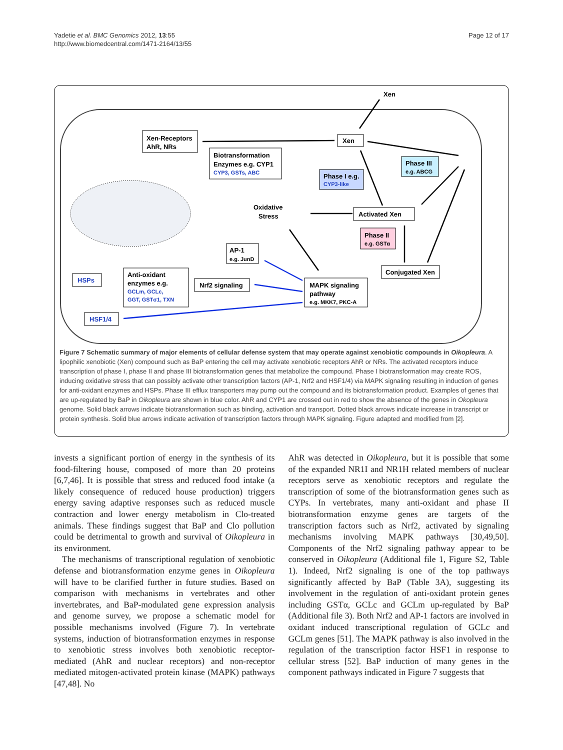Yadetie et al. BMC Genomics 2012, 13:55
http://www.biomedcentral.com/1471-2164/13/55
Page 12 of 17
Xen
Xen-Receptors
AhR, NRs
Xen
Biotransformation
Enzymes e.g. CYP1
CYP3, GSTs, ABC
Phase I e.g.
CYP3-like
Phase III
e.g. ABCG
Oxidative
Stress
Activated Xen
Phase II
e.g. GSTα
AP-1
e.g. JunD
Conjugated Xen
HSPs
Anti-oxidant
enzymes e.g.
GCLm, GCLc,
GGT, GSTσ1, TXN
Nrf2 signaling
MAPK signaling
pathway
e.g. MKK7, PKC-A
HSF1/4
Figure 7 Schematic summary of major elements of cellular defense system that may operate against xenobiotic compounds in Oikopleura. A lipophilic xenobiotic (Xen) compound such as BaP entering the cell may activate xenobiotic receptors AhR or NRs. The activated receptors induce transcription of phase I, phase II and phase III biotransformation genes that metabolize the compound. Phase I biotransformation may create ROS, inducing oxidative stress that can possibly activate other transcription factors (AP-1, Nrf2 and HSF1/4) via MAPK signaling resulting in induction of genes for anti-oxidant enzymes and HSPs. Phase III efflux transporters may pump out the compound and its biotransformation product. Examples of genes that are up-regulated by BaP in Oikopleura are shown in blue color. AhR and CYP1 are crossed out in red to show the absence of the genes in Okopleura genome. Solid black arrows indicate biotransformation such as binding, activation and transport. Dotted black arrows indicate increase in transcript or protein synthesis. Solid blue arrows indicate activation of transcription factors through MAPK signaling. Figure adapted and modified from [2].
invests a significant portion of energy in the synthesis of its food-filtering house, composed of more than 20 proteins [6,7,46]. It is possible that stress and reduced food intake (a likely consequence of reduced house production) triggers energy saving adaptive responses such as reduced muscle contraction and lower energy metabolism in Clo-treated animals. These findings suggest that BaP and Clo pollution could be detrimental to growth and survival of Oikopleura in its environment.
The mechanisms of transcriptional regulation of xenobiotic defense and biotransformation enzyme genes in Oikopleura will have to be clarified further in future studies. Based on comparison with mechanisms in vertebrates and other invertebrates, and BaP-modulated gene expression analysis and genome survey, we propose a schematic model for possible mechanisms involved (Figure 7). In vertebrate systems, induction of biotransformation enzymes in response to xenobiotic stress involves both xenobiotic receptor-mediated (AhR and nuclear receptors) and non-receptor mediated mitogen-activated protein kinase (MAPK) pathways [47,48]. No
AhR was detected in Oikopleura, but it is possible that some of the expanded NR1I and NR1H related members of nuclear receptors serve as xenobiotic receptors and regulate the transcription of some of the biotransformation genes such as CYPs. In vertebrates, many anti-oxidant and phase II biotransformation enzyme genes are targets of the transcription factors such as Nrf2, activated by signaling mechanisms involving MAPK pathways [30,49,50]. Components of the Nrf2 signaling pathway appear to be conserved in Oikopleura (Additional file 1, Figure S2, Table 1). Indeed, Nrf2 signaling is one of the top pathways significantly affected by BaP (Table 3A), suggesting its involvement in the regulation of anti-oxidant protein genes including GSTα, GCLc and GCLm up-regulated by BaP (Additional file 3). Both Nrf2 and AP-1 factors are involved in oxidant induced transcriptional regulation of GCLc and GCLm genes [51]. The MAPK pathway is also involved in the regulation of the transcription factor HSF1 in response to cellular stress [52]. BaP induction of many genes in the component pathways indicated in Figure 7 suggests that